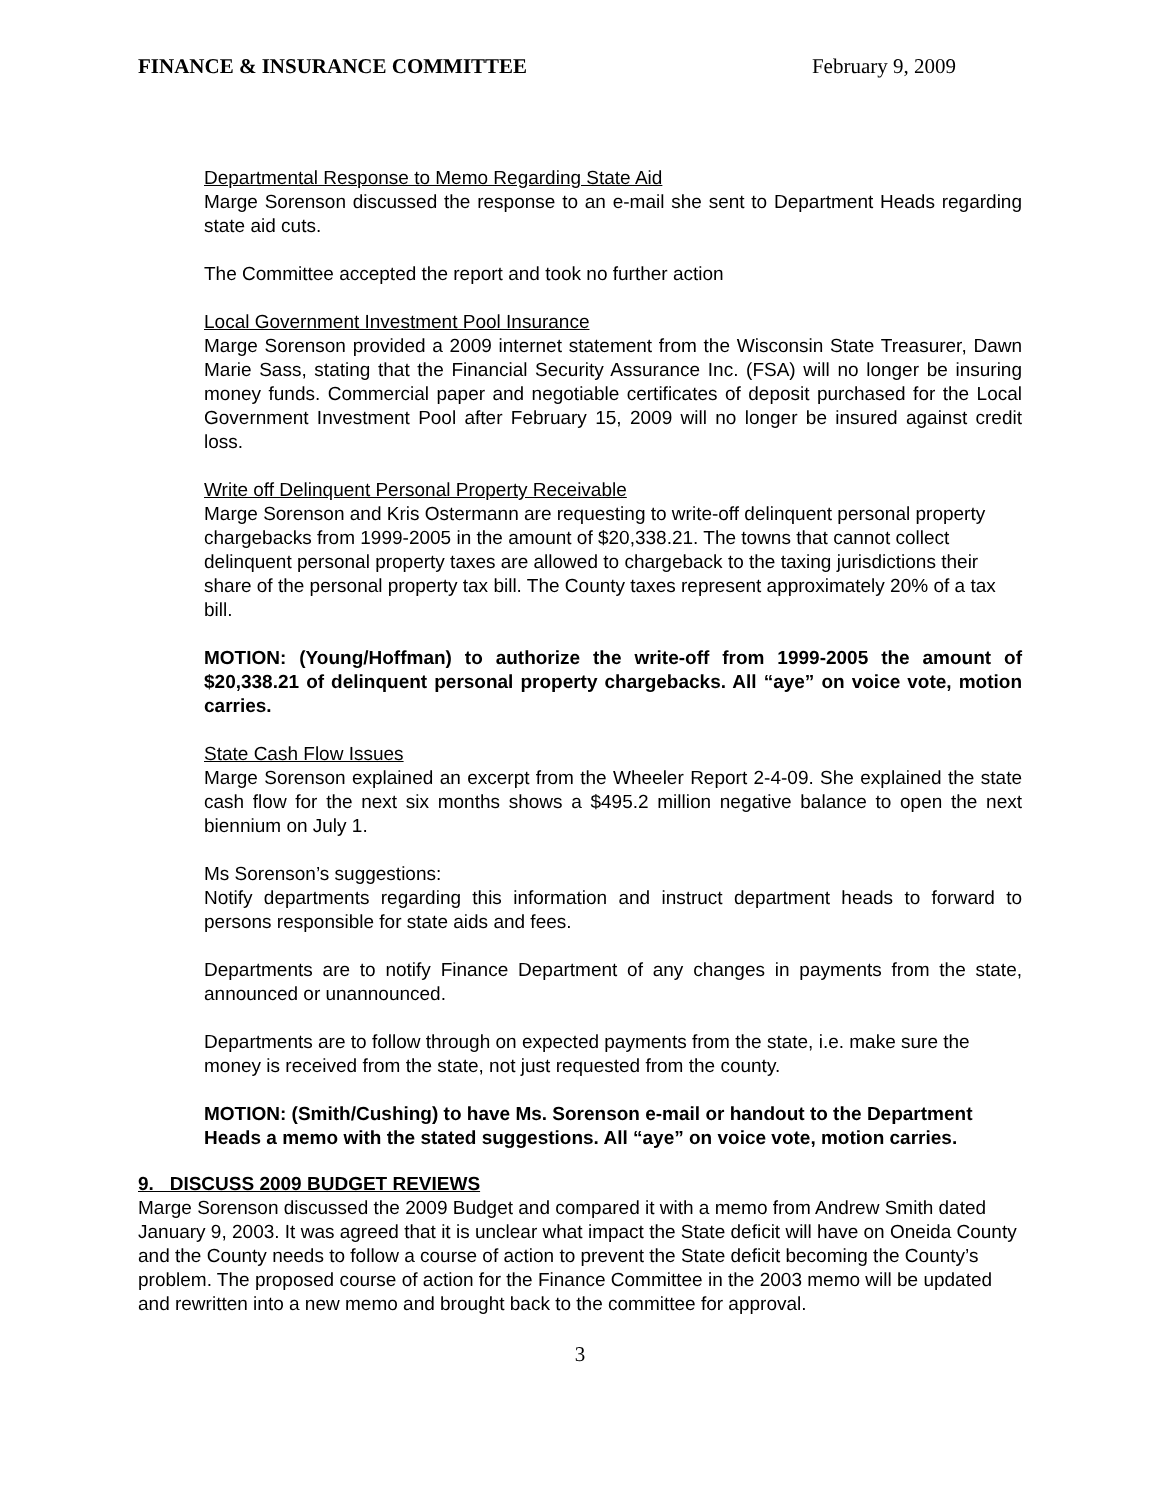FINANCE & INSURANCE COMMITTEE February 9, 2009
Departmental Response to Memo Regarding State Aid
Marge Sorenson discussed the response to an e-mail she sent to Department Heads regarding state aid cuts.
The Committee accepted the report and took no further action
Local Government Investment Pool Insurance
Marge Sorenson provided a 2009 internet statement from the Wisconsin State Treasurer, Dawn Marie Sass, stating that the Financial Security Assurance Inc. (FSA) will no longer be insuring money funds. Commercial paper and negotiable certificates of deposit purchased for the Local Government Investment Pool after February 15, 2009 will no longer be insured against credit loss.
Write off Delinquent Personal Property Receivable
Marge Sorenson and Kris Ostermann are requesting to write-off delinquent personal property chargebacks from 1999-2005 in the amount of $20,338.21. The towns that cannot collect delinquent personal property taxes are allowed to chargeback to the taxing jurisdictions their share of the personal property tax bill. The County taxes represent approximately 20% of a tax bill.
MOTION: (Young/Hoffman) to authorize the write-off from 1999-2005 the amount of $20,338.21 of delinquent personal property chargebacks. All “aye” on voice vote, motion carries.
State Cash Flow Issues
Marge Sorenson explained an excerpt from the Wheeler Report 2-4-09. She explained the state cash flow for the next six months shows a $495.2 million negative balance to open the next biennium on July 1.
Ms Sorenson’s suggestions:
Notify departments regarding this information and instruct department heads to forward to persons responsible for state aids and fees.
Departments are to notify Finance Department of any changes in payments from the state, announced or unannounced.
Departments are to follow through on expected payments from the state, i.e. make sure the money is received from the state, not just requested from the county.
MOTION: (Smith/Cushing) to have Ms. Sorenson e-mail or handout to the Department Heads a memo with the stated suggestions. All “aye” on voice vote, motion carries.
9. DISCUSS 2009 BUDGET REVIEWS
Marge Sorenson discussed the 2009 Budget and compared it with a memo from Andrew Smith dated January 9, 2003. It was agreed that it is unclear what impact the State deficit will have on Oneida County and the County needs to follow a course of action to prevent the State deficit becoming the County’s problem. The proposed course of action for the Finance Committee in the 2003 memo will be updated and rewritten into a new memo and brought back to the committee for approval.
3